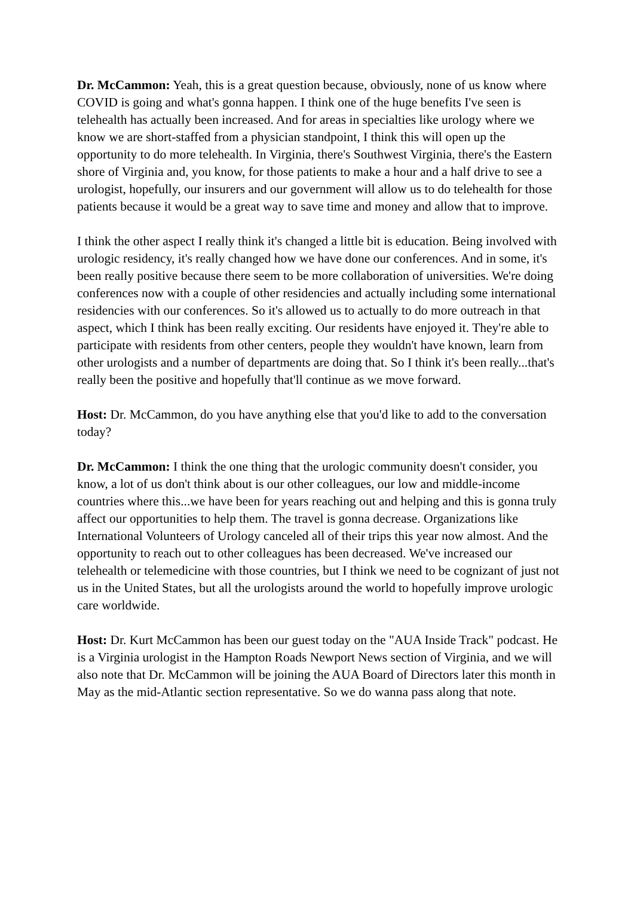Dr. McCammon: Yeah, this is a great question because, obviously, none of us know where COVID is going and what's gonna happen. I think one of the huge benefits I've seen is telehealth has actually been increased. And for areas in specialties like urology where we know we are short-staffed from a physician standpoint, I think this will open up the opportunity to do more telehealth. In Virginia, there's Southwest Virginia, there's the Eastern shore of Virginia and, you know, for those patients to make a hour and a half drive to see a urologist, hopefully, our insurers and our government will allow us to do telehealth for those patients because it would be a great way to save time and money and allow that to improve.
I think the other aspect I really think it's changed a little bit is education. Being involved with urologic residency, it's really changed how we have done our conferences. And in some, it's been really positive because there seem to be more collaboration of universities. We're doing conferences now with a couple of other residencies and actually including some international residencies with our conferences. So it's allowed us to actually to do more outreach in that aspect, which I think has been really exciting. Our residents have enjoyed it. They're able to participate with residents from other centers, people they wouldn't have known, learn from other urologists and a number of departments are doing that. So I think it's been really...that's really been the positive and hopefully that'll continue as we move forward.
Host: Dr. McCammon, do you have anything else that you'd like to add to the conversation today?
Dr. McCammon: I think the one thing that the urologic community doesn't consider, you know, a lot of us don't think about is our other colleagues, our low and middle-income countries where this...we have been for years reaching out and helping and this is gonna truly affect our opportunities to help them. The travel is gonna decrease. Organizations like International Volunteers of Urology canceled all of their trips this year now almost. And the opportunity to reach out to other colleagues has been decreased. We've increased our telehealth or telemedicine with those countries, but I think we need to be cognizant of just not us in the United States, but all the urologists around the world to hopefully improve urologic care worldwide.
Host: Dr. Kurt McCammon has been our guest today on the "AUA Inside Track" podcast. He is a Virginia urologist in the Hampton Roads Newport News section of Virginia, and we will also note that Dr. McCammon will be joining the AUA Board of Directors later this month in May as the mid-Atlantic section representative. So we do wanna pass along that note.